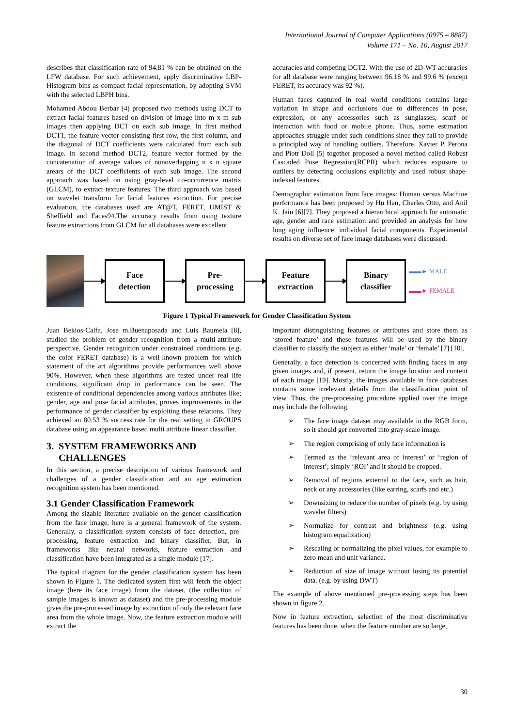International Journal of Computer Applications (0975 – 8887)
Volume 171 – No. 10, August 2017
describes that classification rate of 94.81 % can be obtained on the LFW database. For such achievement, apply discriminative LBP-Histogram bins as compact facial representation, by adopting SVM with the selected LBPH bins.
Mohamed Abdou Berbar [4] proposed two methods using DCT to extract facial features based on division of image into m x m sub images then applying DCT on each sub image. In first method DCT1, the feature vector consisting first row, the first column, and the diagonal of DCT coefficients were calculated from each sub image. In second method DCT2, feature vector formed by the concatenation of average values of nonoverlapping n x n square arears of the DCT coefficients of each sub image. The second approach was based on using gray-level co-occurrence matrix (GLCM), to extract texture features. The third approach was based on wavelet transform for facial features extraction. For precise evaluation, the databases used are AT@T, FERET, UMIST & Sheffield and Faces94.The accuracy results from using texture feature extractions from GLCM for all databases were excellent
accuracies and competing DCT2. With the use of 2D-WT accuracies for all database were ranging between 96.18 % and 99.6 % (except FERET, its accuracy was 92 %).
Human faces captured in real world conditions contains large variation in shape and occlusions due to differences in pose, expression, or any accessories such as sunglasses, scarf or interaction with food or mobile phone. Thus, some estimation approaches struggle under such conditions since they fail to provide a principled way of handling outliers. Therefore, Xavier P. Perona and Piotr Doll [5] together proposed a novel method called Robust Cascaded Pose Regression(RCPR) which reduces exposure to outliers by detecting occlusions explicitly and used robust shape-indexed features.
Demographic estimation from face images: Human versus Machine performance has been proposed by Hu Han, Charles Otto, and Anil K. Jain [6][7]. They proposed a hierarchical approach for automatic age, gender and race estimation and provided an analysis for how long aging influence, individual facial components. Experimental results on diverse set of face image databases were discussed.
Face
detection
Pre-
processing
Feature
extraction
Binary
classifier
▬▬► MALE
▬▬► FEMALE
Figure 1 Typical Framework for Gender Classification System
Juan Bekios-Calfa, Jose m.Buenaposada and Luis Baumela [8], studied the problem of gender recognition from a multi-attribute perspective. Gender recognition under constrained conditions (e.g. the color FERET database) is a well-known problem for which statement of the art algorithms provide performances well above 90%. However, when these algorithms are tested under real life conditions, significant drop in performance can be seen. The existence of conditional dependencies among various attributes like; gender, age and pose facial attributes, proves improvements in the performance of gender classifier by exploiting these relations. They achieved an 80.53 % success rate for the real setting in GROUPS database using an appearance based multi attribute linear classifier.
3. SYSTEM FRAMEWORKS AND
CHALLENGES
In this section, a precise description of various framework and challenges of a gender classification and an age estimation recognition system has been mentioned.
3.1 Gender Classification Framework
Among the sizable literature available on the gender classification from the face image, here is a general framework of the system. Generally, a classification system consists of face detection, pre-processing, feature extraction and binary classifier. But, in frameworks like neural networks, feature extraction and classification have been integrated as a single module [17].
The typical diagram for the gender classification system has been shown in Figure 1. The dedicated system first will fetch the object image (here its face image) from the dataset, (the collection of sample images is known as dataset) and the pre-processing module gives the pre-processed image by extraction of only the relevant face area from the whole image. Now, the feature extraction module will extract the
important distinguishing features or attributes and store them as ‘stored feature’ and these features will be used by the binary classifier to classify the subject as either ‘male’ or ‘female’ [7] [10].
Generally, a face detection is concerned with finding faces in any given images and, if present, return the image location and content of each image [19]. Mostly, the images available in face databases contains some irrelevant details from the classification point of view. Thus, the pre-processing procedure applied over the image may include the following.
➢ The face image dataset may available in the RGB form, so it should get converted into gray-scale image.
➢ The region comprising of only face information is
➢ Termed as the ‘relevant area of interest’ or ‘region of interest’; simply ‘ROI’ and it should be cropped.
➢ Removal of regions external to the face, such as hair, neck or any accessories (like earring, scarfs and etc.)
➢ Downsizing to reduce the number of pixels (e.g. by using wavelet filters)
➢ Normalize for contrast and brightness (e.g. using histogram equalization)
➢ Rescaling or normalizing the pixel values, for example to zero mean and unit variance.
➢ Reduction of size of image without losing its potential data. (e.g. by using DWT)
The example of above mentioned pre-processing steps has been shown in figure 2.
Now in feature extraction, selection of the most discriminative features has been done, when the feature number are so large,
30